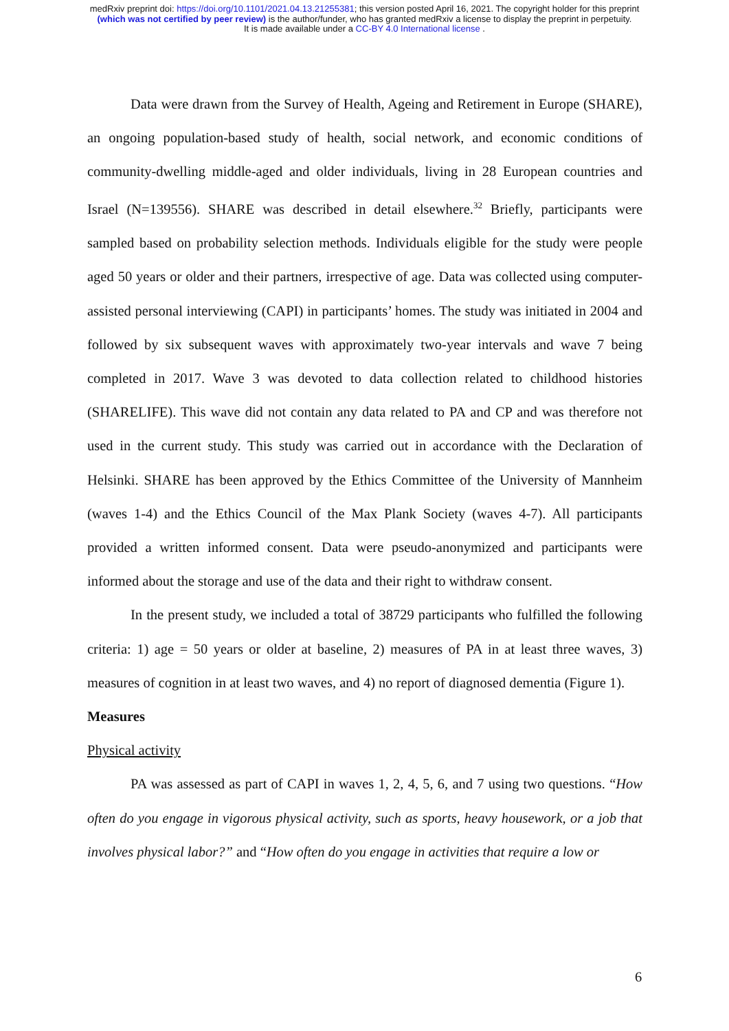medRxiv preprint doi: https://doi.org/10.1101/2021.04.13.21255381; this version posted April 16, 2021. The copyright holder for this preprint
(which was not certified by peer review) is the author/funder, who has granted medRxiv a license to display the preprint in perpetuity.
It is made available under a CC-BY 4.0 International license .
Data were drawn from the Survey of Health, Ageing and Retirement in Europe (SHARE), an ongoing population-based study of health, social network, and economic conditions of community-dwelling middle-aged and older individuals, living in 28 European countries and Israel (N=139556). SHARE was described in detail elsewhere.<sup>32</sup> Briefly, participants were sampled based on probability selection methods. Individuals eligible for the study were people aged 50 years or older and their partners, irrespective of age. Data was collected using computer-assisted personal interviewing (CAPI) in participants’ homes. The study was initiated in 2004 and followed by six subsequent waves with approximately two-year intervals and wave 7 being completed in 2017. Wave 3 was devoted to data collection related to childhood histories (SHARELIFE). This wave did not contain any data related to PA and CP and was therefore not used in the current study. This study was carried out in accordance with the Declaration of Helsinki. SHARE has been approved by the Ethics Committee of the University of Mannheim (waves 1-4) and the Ethics Council of the Max Plank Society (waves 4-7). All participants provided a written informed consent. Data were pseudo-anonymized and participants were informed about the storage and use of the data and their right to withdraw consent.
In the present study, we included a total of 38729 participants who fulfilled the following criteria: 1) age = 50 years or older at baseline, 2) measures of PA in at least three waves, 3) measures of cognition in at least two waves, and 4) no report of diagnosed dementia (Figure 1).
Measures
Physical activity
PA was assessed as part of CAPI in waves 1, 2, 4, 5, 6, and 7 using two questions. “How often do you engage in vigorous physical activity, such as sports, heavy housework, or a job that involves physical labor?” and “How often do you engage in activities that require a low or
6